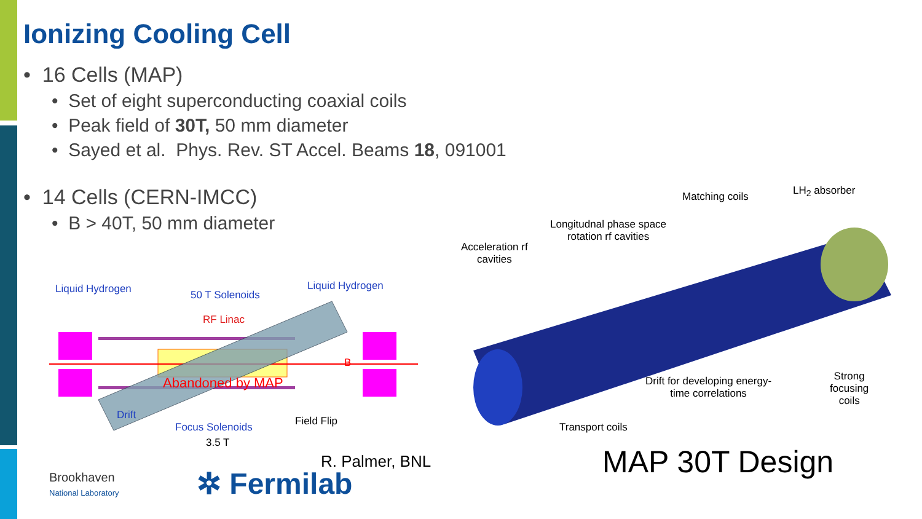Ionizing Cooling Cell
• 16 Cells (MAP)
• Set of eight superconducting coaxial coils
• Peak field of 30T, 50 mm diameter
• Sayed et al. Phys. Rev. ST Accel. Beams 18, 091001
• 14 Cells (CERN-IMCC)
• B > 40T, 50 mm diameter
Liquid Hydrogen 50 T Solenoids
Liquid Hydrogen
RF Linac
Abandoned by MAP
B
Drift
Focus Solenoids Field Flip
3.5 T
Matching coils LH<sub>2</sub> absorber
Longitudnal phase space
rotation rf cavities
Acceleration rf
cavities
Drift for developing energy-
time correlations
Strong
focusing
coils
Transport coils
R. Palmer, BNL
Brookhaven
National Laboratory
✲ Fermilab
MAP 30T Design